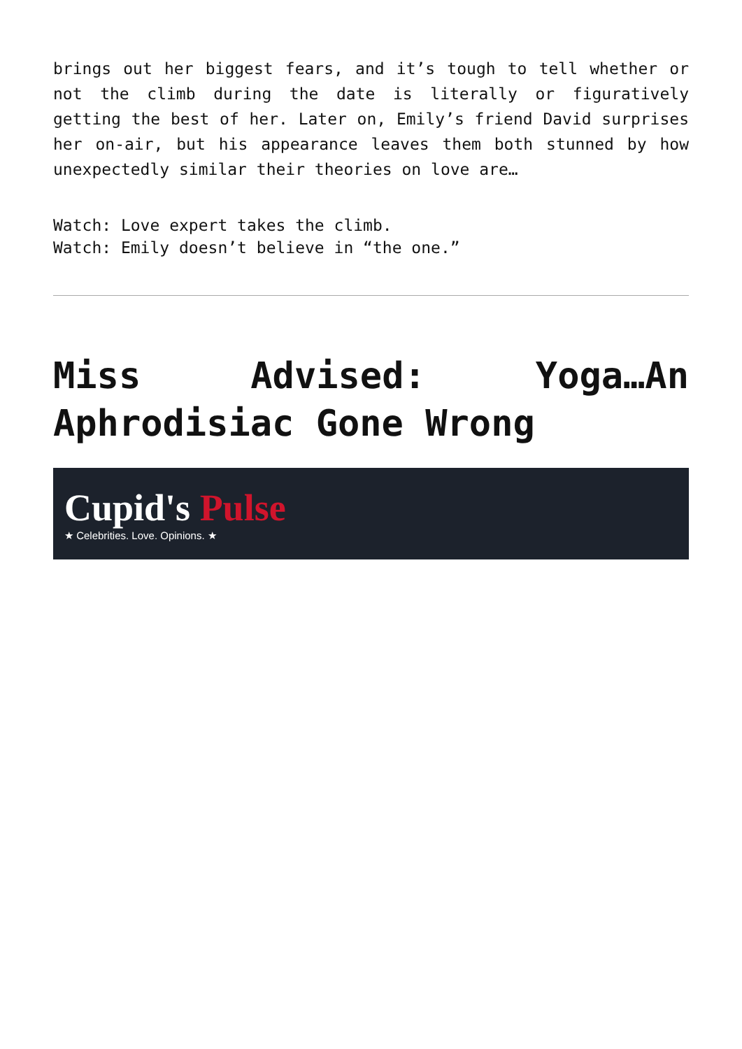brings out her biggest fears, and it’s tough to tell whether or not the climb during the date is literally or figuratively getting the best of her. Later on, Emily’s friend David surprises her on-air, but his appearance leaves them both stunned by how unexpectedly similar their theories on love are…
Watch: Love expert takes the climb.
Watch: Emily doesn’t believe in “the one.”
Miss Advised: Yoga…An Aphrodisiac Gone Wrong
Cupid's Pulse
★ Celebrities. Love. Opinions. ★